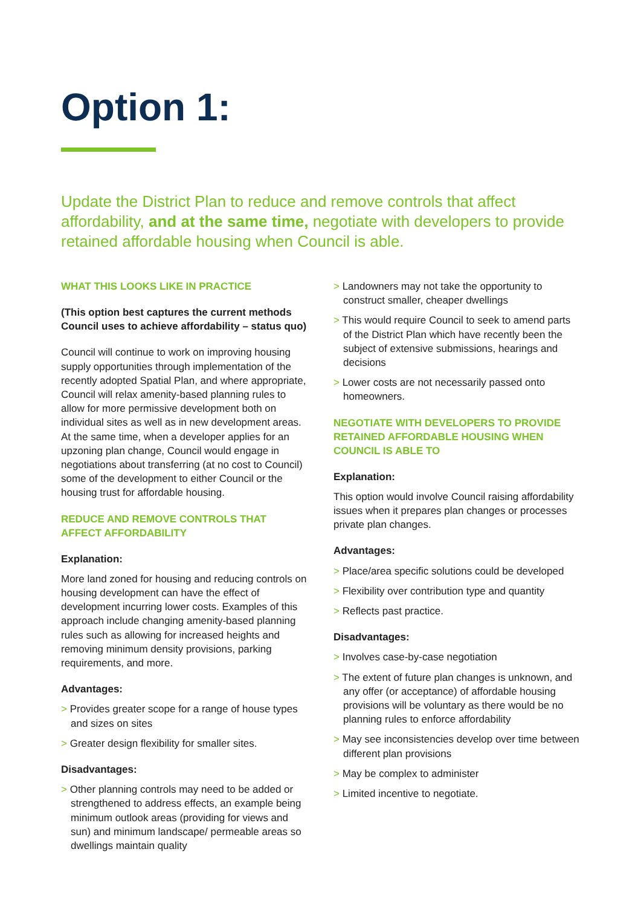Option 1:
Update the District Plan to reduce and remove controls that affect affordability, and at the same time, negotiate with developers to provide retained affordable housing when Council is able.
WHAT THIS LOOKS LIKE IN PRACTICE
(This option best captures the current methods Council uses to achieve affordability – status quo)
Council will continue to work on improving housing supply opportunities through implementation of the recently adopted Spatial Plan, and where appropriate, Council will relax amenity-based planning rules to allow for more permissive development both on individual sites as well as in new development areas. At the same time, when a developer applies for an upzoning plan change, Council would engage in negotiations about transferring (at no cost to Council) some of the development to either Council or the housing trust for affordable housing.
REDUCE AND REMOVE CONTROLS THAT AFFECT AFFORDABILITY
Explanation:
More land zoned for housing and reducing controls on housing development can have the effect of development incurring lower costs. Examples of this approach include changing amenity-based planning rules such as allowing for increased heights and removing minimum density provisions, parking requirements, and more.
Advantages:
> Provides greater scope for a range of house types and sizes on sites
> Greater design flexibility for smaller sites.
Disadvantages:
> Other planning controls may need to be added or strengthened to address effects, an example being minimum outlook areas (providing for views and sun) and minimum landscape/ permeable areas so dwellings maintain quality
> Landowners may not take the opportunity to construct smaller, cheaper dwellings
> This would require Council to seek to amend parts of the District Plan which have recently been the subject of extensive submissions, hearings and decisions
> Lower costs are not necessarily passed onto homeowners.
NEGOTIATE WITH DEVELOPERS TO PROVIDE RETAINED AFFORDABLE HOUSING WHEN COUNCIL IS ABLE TO
Explanation:
This option would involve Council raising affordability issues when it prepares plan changes or processes private plan changes.
Advantages:
> Place/area specific solutions could be developed
> Flexibility over contribution type and quantity
> Reflects past practice.
Disadvantages:
> Involves case-by-case negotiation
> The extent of future plan changes is unknown, and any offer (or acceptance) of affordable housing provisions will be voluntary as there would be no planning rules to enforce affordability
> May see inconsistencies develop over time between different plan provisions
> May be complex to administer
> Limited incentive to negotiate.